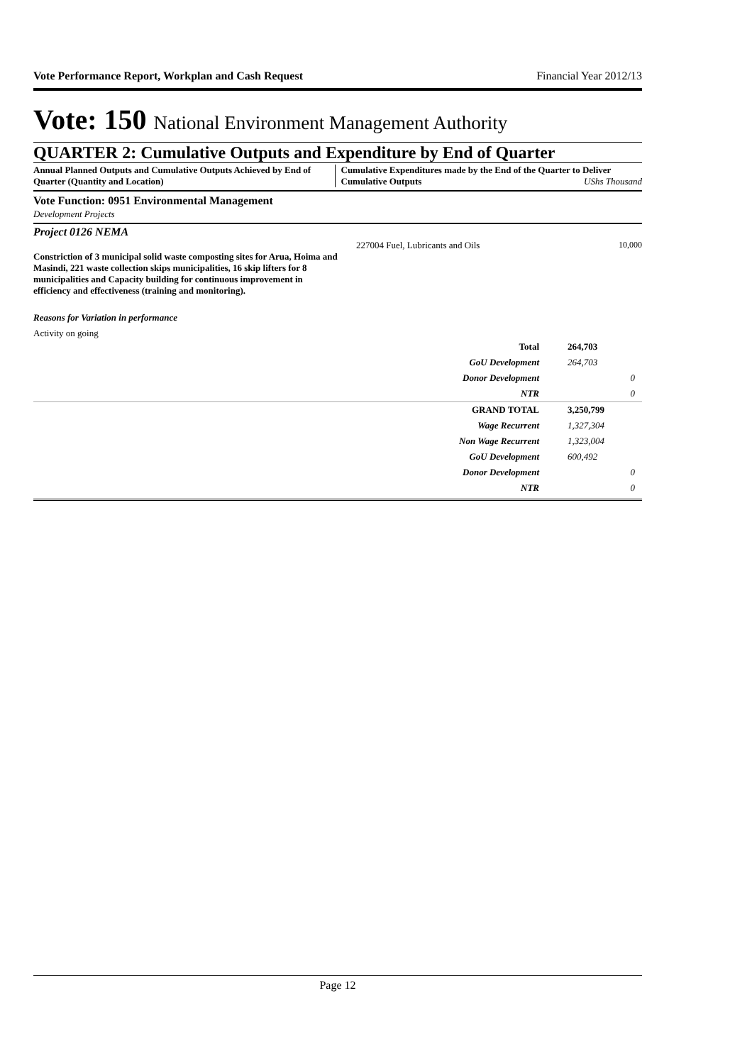Vote Performance Report, Workplan and Cash Request Financial Year 2012/13
Vote: 150 National Environment Management Authority
QUARTER 2: Cumulative Outputs and Expenditure by End of Quarter
Annual Planned Outputs and Cumulative Outputs Achieved by End of Quarter (Quantity and Location)
Cumulative Expenditures made by the End of the Quarter to Deliver Cumulative Outputs UShs Thousand
Vote Function: 0951 Environmental Management
Development Projects
Project 0126 NEMA
Constriction of 3 municipal solid waste composting sites for Arua, Hoima and Masindi, 221 waste collection skips municipalities, 16 skip lifters for 8 municipalities and Capacity building for continuous improvement in efficiency and effectiveness (training and monitoring).
227004 Fuel, Lubricants and Oils 10,000
Reasons for Variation in performance
Activity on going
| Total | 264,703 |
| GoU Development | 264,703 |
| Donor Development | 0 |
| NTR | 0 |
| GRAND TOTAL | 3,250,799 |
| Wage Recurrent | 1,327,304 |
| Non Wage Recurrent | 1,323,004 |
| GoU Development | 600,492 |
| Donor Development | 0 |
| NTR | 0 |
Page 12